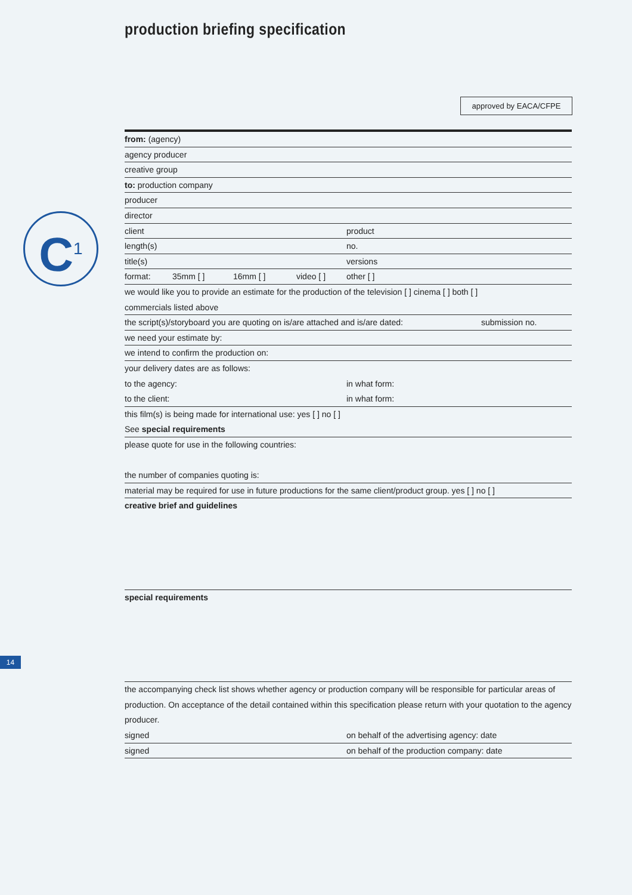production briefing specification
approved by EACA/CFPE
C<sup>1</sup>
from: (agency)
agency producer
creative group
to: production company
producer
director
client product
length(s) no.
title(s) versions
format: 35mm [ ] 16mm [ ] video [ ] other [ ]
we would like you to provide an estimate for the production of the television [ ] cinema [ ] both [ ]
commercials listed above
the script(s)/storyboard you are quoting on is/are attached and is/are dated: submission no.
we need your estimate by:
we intend to confirm the production on:
your delivery dates are as follows:
to the agency: in what form:
to the client: in what form:
this film(s) is being made for international use: yes [ ] no [ ]
See special requirements
please quote for use in the following countries:
the number of companies quoting is:
material may be required for use in future productions for the same client/product group. yes [ ] no [ ]
creative brief and guidelines
special requirements
the accompanying check list shows whether agency or production company will be responsible for particular areas of production. On acceptance of the detail contained within this specification please return with your quotation to the agency producer.
signed on behalf of the advertising agency: date
signed on behalf of the production company: date
14